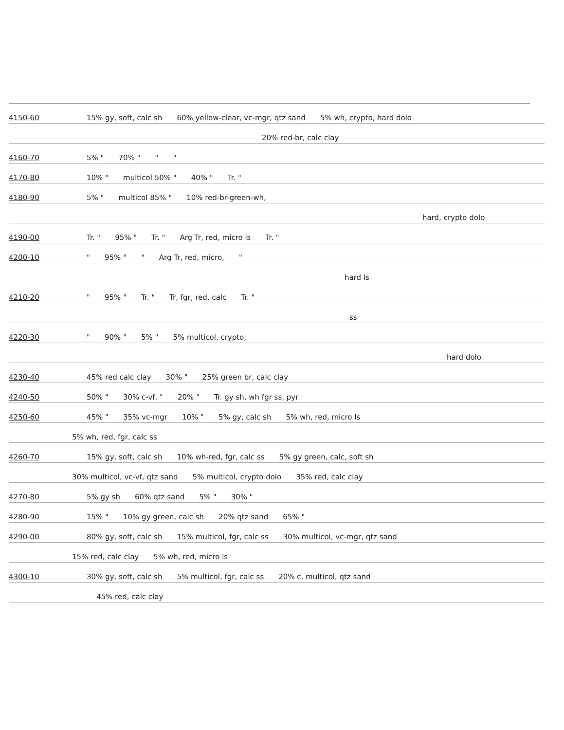4150-60 15% gy, soft, calc sh 60% yellow-clear, vc-mgr, qtz sand 5% wh, crypto, hard dolo
20% red-br, calc clay
4160-70 5% " 70% " " "
4170-80 10% " multicol 50% " 40% " Tr. "
4180-90 5% " multicol 85% " 10% red-br-green-wh,
hard, crypto dolo
4190-00 Tr. " 95% " Tr. " Arg Tr, red, micro ls Tr. "
4200-10 " 95% " " Arg Tr, red, micro, "
hard ls
4210-20 " 95% " Tr. " Tr, fgr, red, calc Tr. "
ss
4220-30 " 90% " 5% " 5% multicol, crypto,
hard dolo
4230-40 45% red calc clay 30% " 25% green br, calc clay
4240-50 50% " 30% c-vf, " 20% " Tr. gy sh, wh fgr ss, pyr
4250-60 45% " 35% vc-mgr 10% " 5% gy, calc sh 5% wh, red, micro ls
5% wh, red, fgr, calc ss
4260-70 15% gy, soft, calc sh 10% wh-red, fgr, calc ss 5% gy green, calc, soft sh
30% multicol, vc-vf, qtz sand 5% multicol, crypto dolo 35% red, calc clay
4270-80 5% gy sh 60% qtz sand 5% " 30% "
4280-90 15% " 10% gy green, calc sh 20% qtz sand 65% "
4290-00 80% gy, soft, calc sh 15% multicol, fgr, calc ss 30% multicol, vc-mgr, qtz sand
15% red, calc clay 5% wh, red, micro ls
4300-10 30% gy, soft, calc sh 5% multicol, fgr, calc ss 20% c, multicol, qtz sand
45% red, calc clay